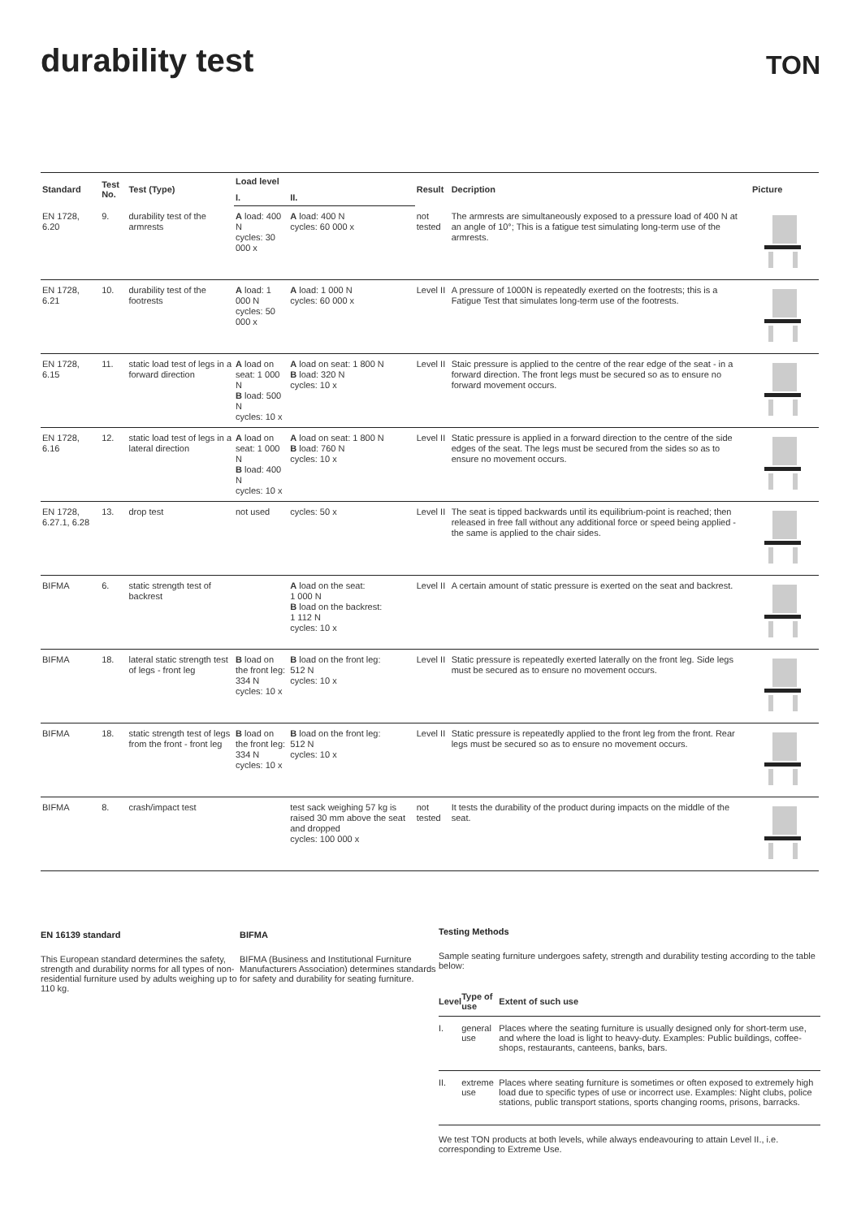durability test
TON
| Standard | Test No. | Test (Type) | Load level | | Result | Decription | Picture |
| --- | --- | --- | --- | --- | --- | --- | --- |
| | | | I. | II. | | | |
| EN 1728, 6.20 | 9. | durability test of the armrests | A load: 400 N cycles: 30 000 x | A load: 400 N cycles: 60 000 x | not tested | The armrests are simultaneously exposed to a pressure load of 400 N at an angle of 10°; This is a fatigue test simulating long-term use of the armrests. | |
| EN 1728, 6.21 | 10. | durability test of the footrests | A load: 1 000 N cycles: 50 000 x | A load: 1 000 N cycles: 60 000 x | Level II | A pressure of 1000N is repeatedly exerted on the footrests; this is a Fatigue Test that simulates long-term use of the footrests. | |
| EN 1728, 6.15 | 11. | static load test of legs in a forward direction | A load on seat: 1 000 N B load: 500 N cycles: 10 x | A load on seat: 1 800 N B load: 320 N cycles: 10 x | Level II | Staic pressure is applied to the centre of the rear edge of the seat - in a forward direction. The front legs must be secured so as to ensure no forward movement occurs. | |
| EN 1728, 6.16 | 12. | static load test of legs in a lateral direction | A load on seat: 1 000 N B load: 400 N cycles: 10 x | A load on seat: 1 800 N B load: 760 N cycles: 10 x | Level II | Static pressure is applied in a forward direction to the centre of the side edges of the seat. The legs must be secured from the sides so as to ensure no movement occurs. | |
| EN 1728, 6.27.1, 6.28 | 13. | drop test | not used | cycles: 50 x | Level II | The seat is tipped backwards until its equilibrium-point is reached; then released in free fall without any additional force or speed being applied - the same is applied to the chair sides. | |
| BIFMA | 6. | static strength test of backrest | | A load on the seat: 1 000 N B load on the backrest: 1 112 N cycles: 10 x | Level II | A certain amount of static pressure is exerted on the seat and backrest. | |
| BIFMA | 18. | lateral static strength test of legs - front leg | B load on the front leg: 334 N cycles: 10 x | B load on the front leg: 512 N cycles: 10 x | Level II | Static pressure is repeatedly exerted laterally on the front leg. Side legs must be secured as to ensure no movement occurs. | |
| BIFMA | 18. | static strength test of legs from the front - front leg | B load on the front leg: 334 N cycles: 10 x | B load on the front leg: 512 N cycles: 10 x | Level II | Static pressure is repeatedly applied to the front leg from the front. Rear legs must be secured so as to ensure no movement occurs. | |
| BIFMA | 8. | crash/impact test | | test sack weighing 57 kg is raised 30 mm above the seat and dropped cycles: 100 000 x | not tested | It tests the durability of the product during impacts on the middle of the seat. | |
EN 16139 standard
This European standard determines the safety, strength and durability norms for all types of non-residential furniture used by adults weighing up to 110 kg.
BIFMA
BIFMA (Business and Institutional Furniture Manufacturers Association) determines standards for safety and durability for seating furniture.
Testing Methods
Sample seating furniture undergoes safety, strength and durability testing according to the table below:
| Level | Type of use | Extent of such use |
| --- | --- | --- |
| I. | general use | Places where the seating furniture is usually designed only for short-term use, and where the load is light to heavy-duty. Examples: Public buildings, coffee-shops, restaurants, canteens, banks, bars. |
| II. | extreme use | Places where seating furniture is sometimes or often exposed to extremely high load due to specific types of use or incorrect use. Examples: Night clubs, police stations, public transport stations, sports changing rooms, prisons, barracks. |
We test TON products at both levels, while always endeavouring to attain Level II., i.e. corresponding to Extreme Use.